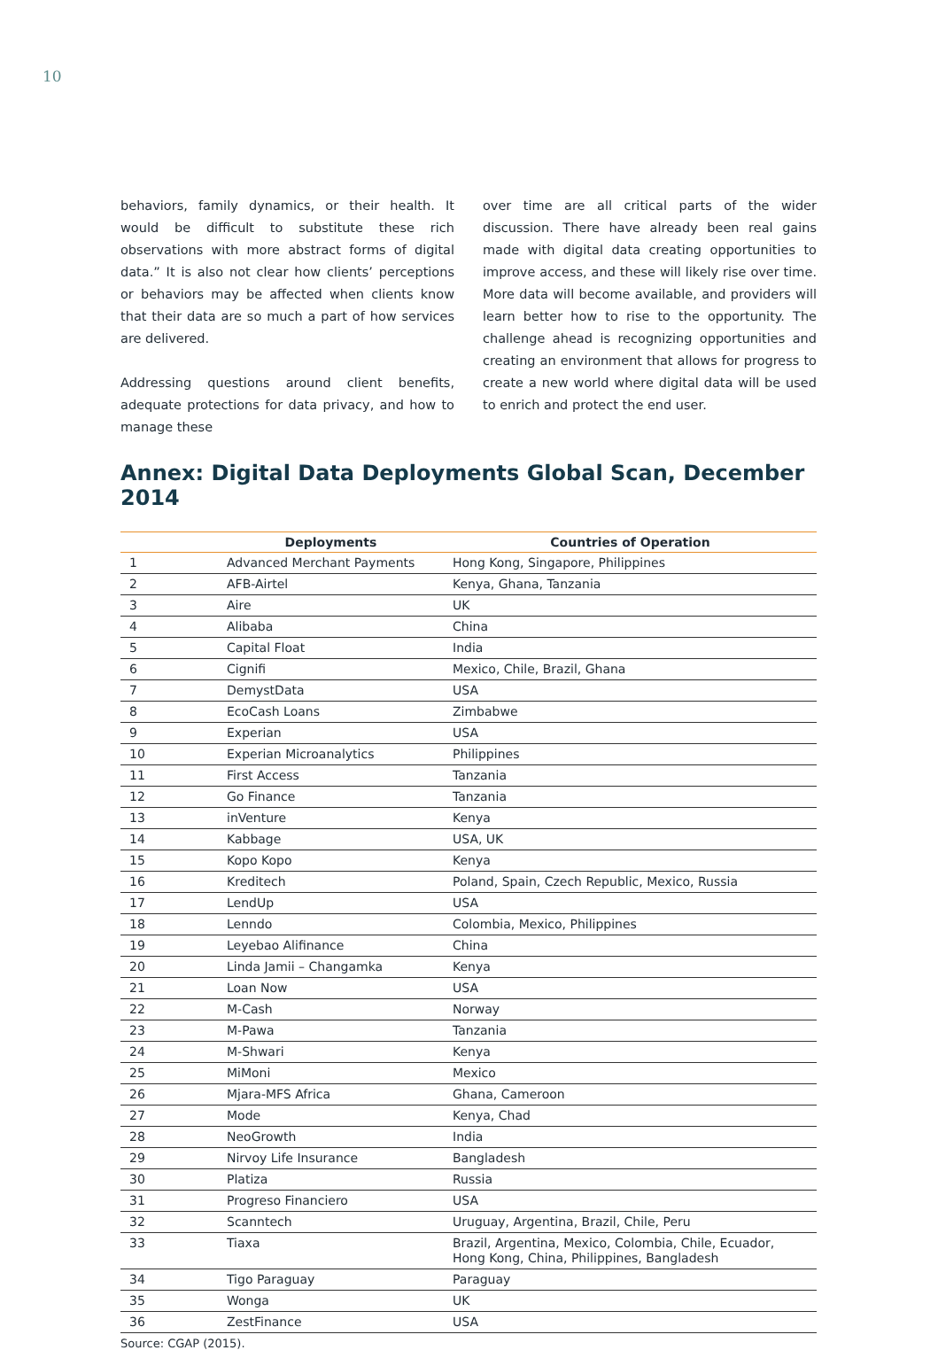10
behaviors, family dynamics, or their health. It would be difficult to substitute these rich observations with more abstract forms of digital data.” It is also not clear how clients’ perceptions or behaviors may be affected when clients know that their data are so much a part of how services are delivered.
Addressing questions around client benefits, adequate protections for data privacy, and how to manage these
over time are all critical parts of the wider discussion. There have already been real gains made with digital data creating opportunities to improve access, and these will likely rise over time. More data will become available, and providers will learn better how to rise to the opportunity. The challenge ahead is recognizing opportunities and creating an environment that allows for progress to create a new world where digital data will be used to enrich and protect the end user.
Annex: Digital Data Deployments Global Scan, December 2014
| | Deployments | Countries of Operation |
| --- | --- | --- |
| 1 | Advanced Merchant Payments | Hong Kong, Singapore, Philippines |
| 2 | AFB-Airtel | Kenya, Ghana, Tanzania |
| 3 | Aire | UK |
| 4 | Alibaba | China |
| 5 | Capital Float | India |
| 6 | Cignifi | Mexico, Chile, Brazil, Ghana |
| 7 | DemystData | USA |
| 8 | EcoCash Loans | Zimbabwe |
| 9 | Experian | USA |
| 10 | Experian Microanalytics | Philippines |
| 11 | First Access | Tanzania |
| 12 | Go Finance | Tanzania |
| 13 | inVenture | Kenya |
| 14 | Kabbage | USA, UK |
| 15 | Kopo Kopo | Kenya |
| 16 | Kreditech | Poland, Spain, Czech Republic, Mexico, Russia |
| 17 | LendUp | USA |
| 18 | Lenndo | Colombia, Mexico, Philippines |
| 19 | Leyebao Alifinance | China |
| 20 | Linda Jamii – Changamka | Kenya |
| 21 | Loan Now | USA |
| 22 | M-Cash | Norway |
| 23 | M-Pawa | Tanzania |
| 24 | M-Shwari | Kenya |
| 25 | MiMoni | Mexico |
| 26 | Mjara-MFS Africa | Ghana, Cameroon |
| 27 | Mode | Kenya, Chad |
| 28 | NeoGrowth | India |
| 29 | Nirvoy Life Insurance | Bangladesh |
| 30 | Platiza | Russia |
| 31 | Progreso Financiero | USA |
| 32 | Scanntech | Uruguay, Argentina, Brazil, Chile, Peru |
| 33 | Tiaxa | Brazil, Argentina, Mexico, Colombia, Chile, Ecuador, Hong Kong, China, Philippines, Bangladesh |
| 34 | Tigo Paraguay | Paraguay |
| 35 | Wonga | UK |
| 36 | ZestFinance | USA |
Source: CGAP (2015).